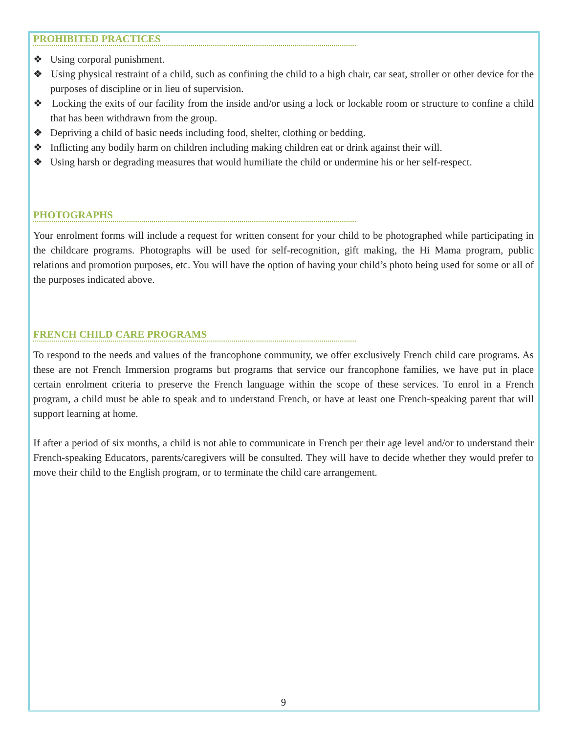PROHIBITED PRACTICES
❖ Using corporal punishment.
❖ Using physical restraint of a child, such as confining the child to a high chair, car seat, stroller or other device for the purposes of discipline or in lieu of supervision.
❖ Locking the exits of our facility from the inside and/or using a lock or lockable room or structure to confine a child that has been withdrawn from the group.
❖ Depriving a child of basic needs including food, shelter, clothing or bedding.
❖ Inflicting any bodily harm on children including making children eat or drink against their will.
❖ Using harsh or degrading measures that would humiliate the child or undermine his or her self-respect.
PHOTOGRAPHS
Your enrolment forms will include a request for written consent for your child to be photographed while participating in the childcare programs. Photographs will be used for self-recognition, gift making, the Hi Mama program, public relations and promotion purposes, etc. You will have the option of having your child’s photo being used for some or all of the purposes indicated above.
FRENCH CHILD CARE PROGRAMS
To respond to the needs and values of the francophone community, we offer exclusively French child care programs. As these are not French Immersion programs but programs that service our francophone families, we have put in place certain enrolment criteria to preserve the French language within the scope of these services. To enrol in a French program, a child must be able to speak and to understand French, or have at least one French-speaking parent that will support learning at home.
If after a period of six months, a child is not able to communicate in French per their age level and/or to understand their French-speaking Educators, parents/caregivers will be consulted. They will have to decide whether they would prefer to move their child to the English program, or to terminate the child care arrangement.
9